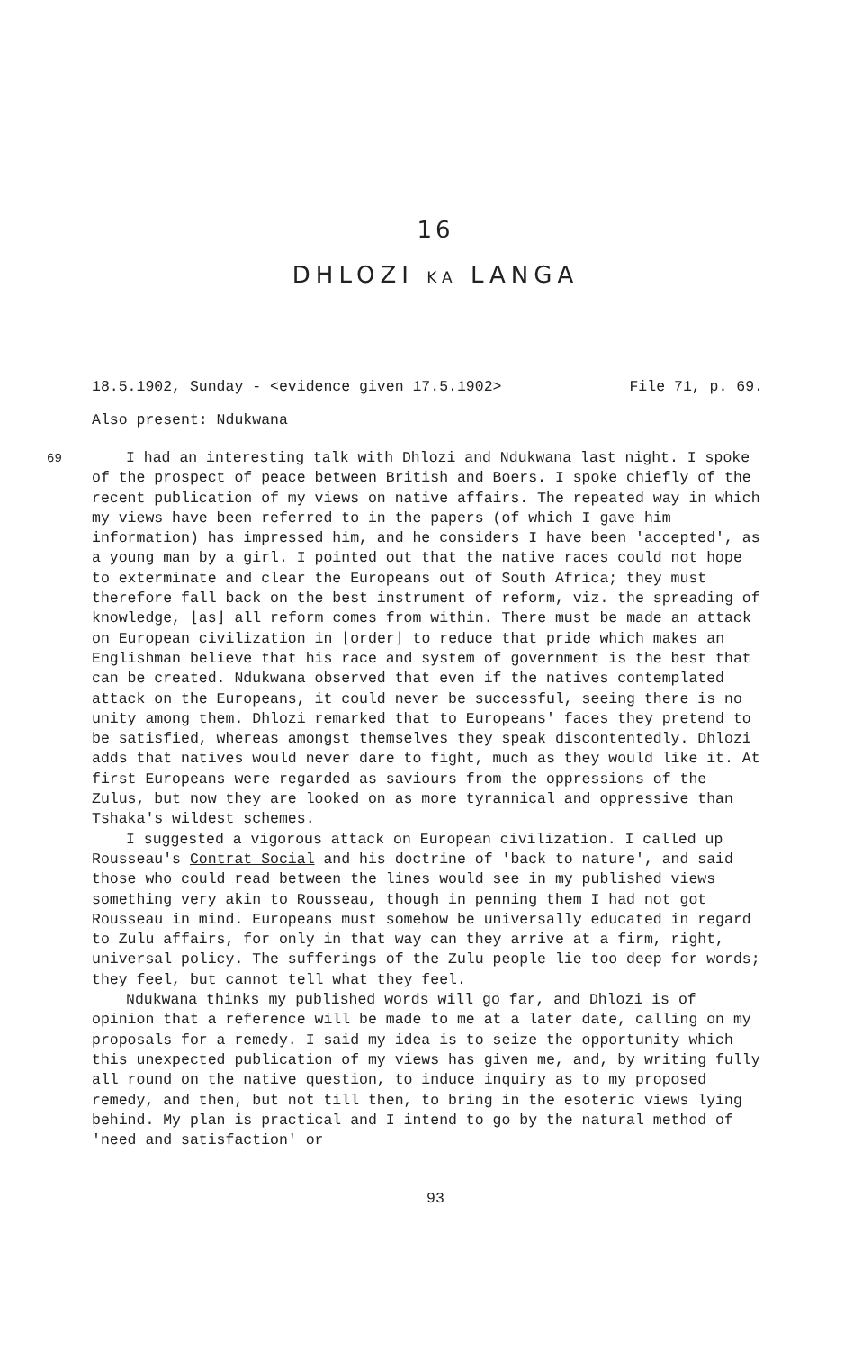16
DHLOZI KA LANGA
18.5.1902, Sunday - <evidence given 17.5.1902> File 71, p. 69.
Also present: Ndukwana
69
I had an interesting talk with Dhlozi and Ndukwana last night. I spoke of the prospect of peace between British and Boers. I spoke chiefly of the recent publication of my views on native affairs. The repeated way in which my views have been referred to in the papers (of which I gave him information) has impressed him, and he considers I have been 'accepted', as a young man by a girl. I pointed out that the native races could not hope to exterminate and clear the Europeans out of South Africa; they must therefore fall back on the best instrument of reform, viz. the spreading of knowledge, ⌊as⌋ all reform comes from within. There must be made an attack on European civilization in ⌊order⌋ to reduce that pride which makes an Englishman believe that his race and system of government is the best that can be created. Ndukwana observed that even if the natives contemplated attack on the Europeans, it could never be successful, seeing there is no unity among them. Dhlozi remarked that to Europeans' faces they pretend to be satisfied, whereas amongst themselves they speak discontentedly. Dhlozi adds that natives would never dare to fight, much as they would like it. At first Europeans were regarded as saviours from the oppressions of the Zulus, but now they are looked on as more tyrannical and oppressive than Tshaka's wildest schemes.
I suggested a vigorous attack on European civilization. I called up Rousseau's Contrat Social and his doctrine of 'back to nature', and said those who could read between the lines would see in my published views something very akin to Rousseau, though in penning them I had not got Rousseau in mind. Europeans must somehow be universally educated in regard to Zulu affairs, for only in that way can they arrive at a firm, right, universal policy. The sufferings of the Zulu people lie too deep for words; they feel, but cannot tell what they feel.
Ndukwana thinks my published words will go far, and Dhlozi is of opinion that a reference will be made to me at a later date, calling on my proposals for a remedy. I said my idea is to seize the opportunity which this unexpected publication of my views has given me, and, by writing fully all round on the native question, to induce inquiry as to my proposed remedy, and then, but not till then, to bring in the esoteric views lying behind. My plan is practical and I intend to go by the natural method of 'need and satisfaction' or
93